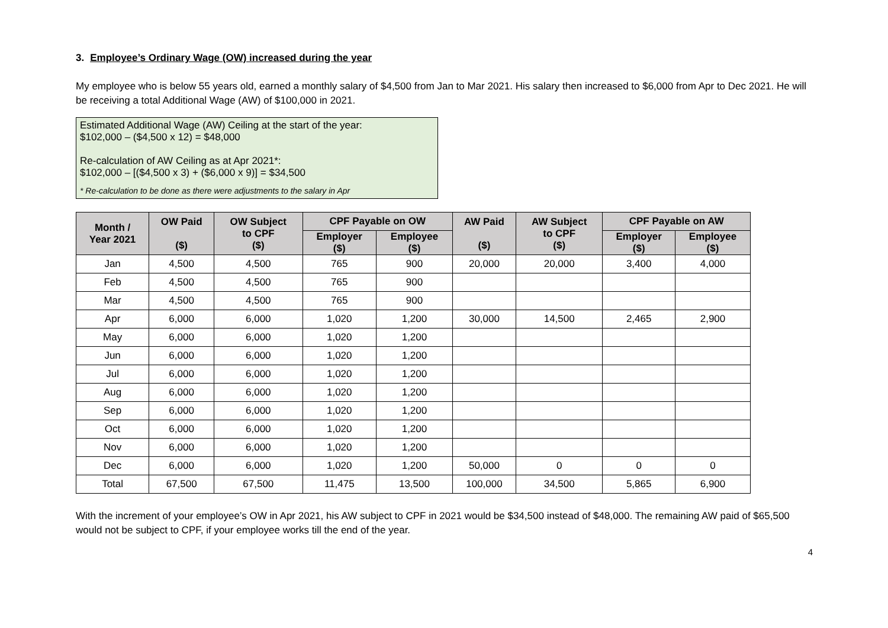3. Employee’s Ordinary Wage (OW) increased during the year
My employee who is below 55 years old, earned a monthly salary of $4,500 from Jan to Mar 2021. His salary then increased to $6,000 from Apr to Dec 2021. He will be receiving a total Additional Wage (AW) of $100,000 in 2021.
Estimated Additional Wage (AW) Ceiling at the start of the year:
$102,000 – ($4,500 x 12) = $48,000
Re-calculation of AW Ceiling as at Apr 2021*:
$102,000 – [($4,500 x 3) + ($6,000 x 9)] = $34,500
* Re-calculation to be done as there were adjustments to the salary in Apr
| Month / Year 2021 | OW Paid ($) | OW Subject to CPF ($) | CPF Payable on OW | | AW Paid ($) | AW Subject to CPF ($) | CPF Payable on AW | |
| --- | --- | --- | --- | --- | --- | --- | --- | --- |
| | | | Employer ($) | Employee ($) | | | Employer ($) | Employee ($) |
| Jan | 4,500 | 4,500 | 765 | 900 | 20,000 | 20,000 | 3,400 | 4,000 |
| Feb | 4,500 | 4,500 | 765 | 900 | | | | |
| Mar | 4,500 | 4,500 | 765 | 900 | | | | |
| Apr | 6,000 | 6,000 | 1,020 | 1,200 | 30,000 | 14,500 | 2,465 | 2,900 |
| May | 6,000 | 6,000 | 1,020 | 1,200 | | | | |
| Jun | 6,000 | 6,000 | 1,020 | 1,200 | | | | |
| Jul | 6,000 | 6,000 | 1,020 | 1,200 | | | | |
| Aug | 6,000 | 6,000 | 1,020 | 1,200 | | | | |
| Sep | 6,000 | 6,000 | 1,020 | 1,200 | | | | |
| Oct | 6,000 | 6,000 | 1,020 | 1,200 | | | | |
| Nov | 6,000 | 6,000 | 1,020 | 1,200 | | | | |
| Dec | 6,000 | 6,000 | 1,020 | 1,200 | 50,000 | 0 | 0 | 0 |
| Total | 67,500 | 67,500 | 11,475 | 13,500 | 100,000 | 34,500 | 5,865 | 6,900 |
With the increment of your employee’s OW in Apr 2021, his AW subject to CPF in 2021 would be $34,500 instead of $48,000. The remaining AW paid of $65,500 would not be subject to CPF, if your employee works till the end of the year.
4